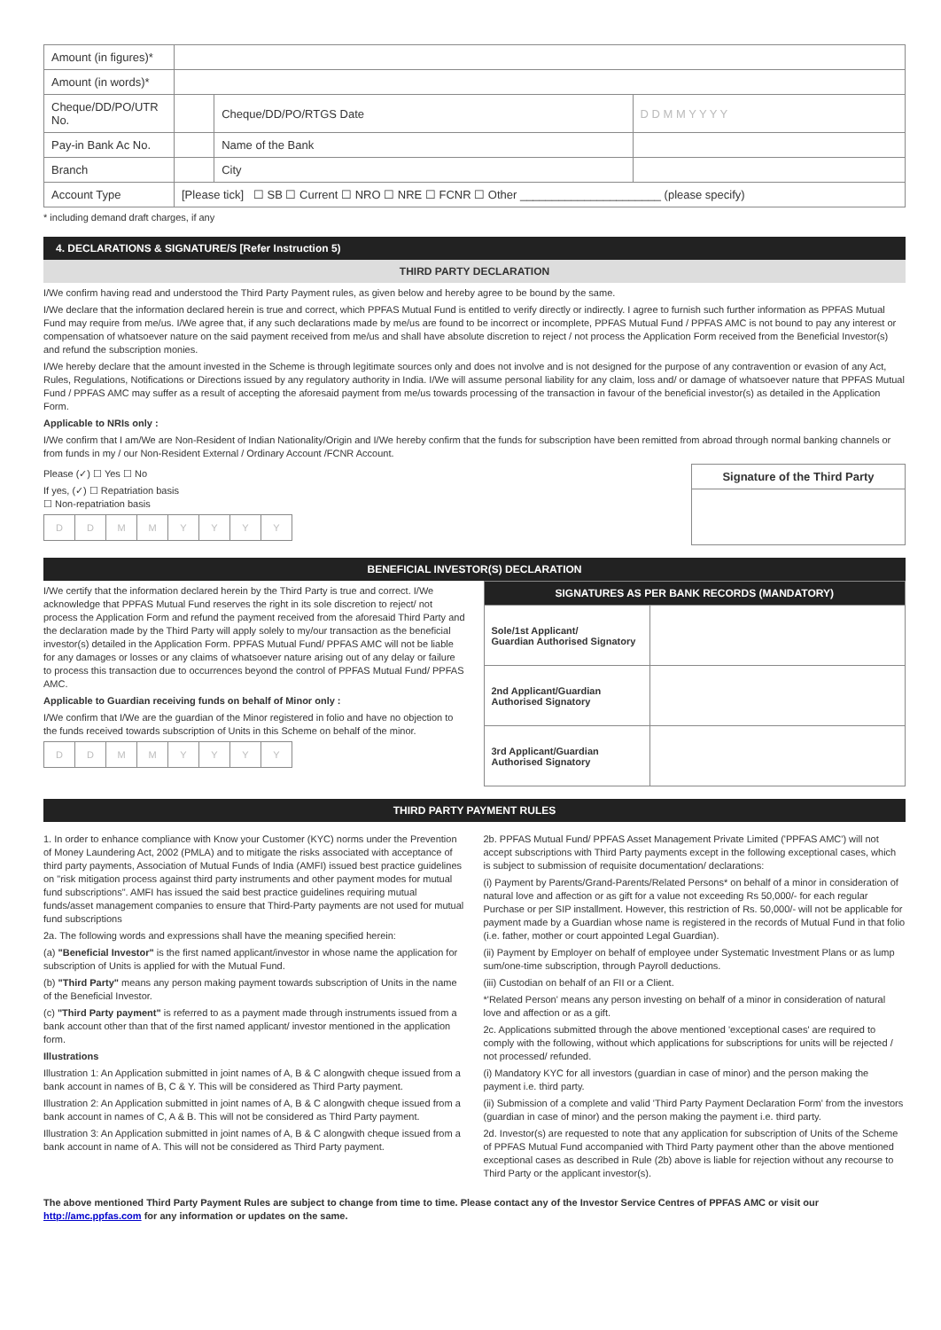| Amount (in figures)* | | | |
| Amount (in words)* | | | |
| Cheque/DD/PO/UTR No. | | Cheque/DD/PO/RTGS Date | D D M M Y Y Y Y |
| Pay-in Bank Ac No. | | Name of the Bank | |
| Branch | | City | |
| Account Type | [Please tick] ☐ SB ☐ Current ☐ NRO ☐ NRE ☐ FCNR ☐ Other ______________________ (please specify) | | |
* including demand draft charges, if any
4. DECLARATIONS & SIGNATURE/S [Refer Instruction 5)
THIRD PARTY DECLARATION
I/We confirm having read and understood the Third Party Payment rules, as given below and hereby agree to be bound by the same.
I/We declare that the information declared herein is true and correct, which PPFAS Mutual Fund is entitled to verify directly or indirectly. I agree to furnish such further information as PPFAS Mutual Fund may require from me/us. I/We agree that, if any such declarations made by me/us are found to be incorrect or incomplete, PPFAS Mutual Fund / PPFAS AMC is not bound to pay any interest or compensation of whatsoever nature on the said payment received from me/us and shall have absolute discretion to reject / not process the Application Form received from the Beneficial Investor(s) and refund the subscription monies.
I/We hereby declare that the amount invested in the Scheme is through legitimate sources only and does not involve and is not designed for the purpose of any contravention or evasion of any Act, Rules, Regulations, Notifications or Directions issued by any regulatory authority in India. I/We will assume personal liability for any claim, loss and/ or damage of whatsoever nature that PPFAS Mutual Fund / PPFAS AMC may suffer as a result of accepting the aforesaid payment from me/us towards processing of the transaction in favour of the beneficial investor(s) as detailed in the Application Form.
Applicable to NRIs only :
I/We confirm that I am/We are Non-Resident of Indian Nationality/Origin and I/We hereby confirm that the funds for subscription have been remitted from abroad through normal banking channels or from funds in my / our Non-Resident External / Ordinary Account /FCNR Account.
Please (✓) ☐ Yes ☐ No
If yes, (✓) ☐ Repatriation basis
☐ Non-repatriation basis
DDMMYYYY
| Signature of the Third Party |
| --- |
BENEFICIAL INVESTOR(S) DECLARATION
I/We certify that the information declared herein by the Third Party is true and correct. I/We acknowledge that PPFAS Mutual Fund reserves the right in its sole discretion to reject/ not process the Application Form and refund the payment received from the aforesaid Third Party and the declaration made by the Third Party will apply solely to my/our transaction as the beneficial investor(s) detailed in the Application Form. PPFAS Mutual Fund/ PPFAS AMC will not be liable for any damages or losses or any claims of whatsoever nature arising out of any delay or failure to process this transaction due to occurrences beyond the control of PPFAS Mutual Fund/ PPFAS AMC.
Applicable to Guardian receiving funds on behalf of Minor only :
I/We confirm that I/We are the guardian of the Minor registered in folio and have no objection to the funds received towards subscription of Units in this Scheme on behalf of the minor.
DDMMYYYY
| SIGNATURES AS PER BANK RECORDS (MANDATORY) | |
| --- | --- |
| Sole/1st Applicant/ Guardian Authorised Signatory | |
| 2nd Applicant/Guardian Authorised Signatory | |
| 3rd Applicant/Guardian Authorised Signatory | |
THIRD PARTY PAYMENT RULES
1. In order to enhance compliance with Know your Customer (KYC) norms under the Prevention of Money Laundering Act, 2002 (PMLA) and to mitigate the risks associated with acceptance of third party payments, Association of Mutual Funds of India (AMFI) issued best practice guidelines on "risk mitigation process against third party instruments and other payment modes for mutual fund subscriptions". AMFI has issued the said best practice guidelines requiring mutual funds/asset management companies to ensure that Third-Party payments are not used for mutual fund subscriptions
2a. The following words and expressions shall have the meaning specified herein:
(a) "Beneficial Investor" is the first named applicant/investor in whose name the application for subscription of Units is applied for with the Mutual Fund.
(b) "Third Party" means any person making payment towards subscription of Units in the name of the Beneficial Investor.
(c) "Third Party payment" is referred to as a payment made through instruments issued from a bank account other than that of the first named applicant/ investor mentioned in the application form.
Illustrations
Illustration 1: An Application submitted in joint names of A, B & C alongwith cheque issued from a bank account in names of B, C & Y. This will be considered as Third Party payment.
Illustration 2: An Application submitted in joint names of A, B & C alongwith cheque issued from a bank account in names of C, A & B. This will not be considered as Third Party payment.
Illustration 3: An Application submitted in joint names of A, B & C alongwith cheque issued from a bank account in name of A. This will not be considered as Third Party payment.
2b. PPFAS Mutual Fund/ PPFAS Asset Management Private Limited ('PPFAS AMC') will not accept subscriptions with Third Party payments except in the following exceptional cases, which is subject to submission of requisite documentation/ declarations:
(i) Payment by Parents/Grand-Parents/Related Persons* on behalf of a minor in consideration of natural love and affection or as gift for a value not exceeding Rs 50,000/- for each regular Purchase or per SIP installment. However, this restriction of Rs. 50,000/- will not be applicable for payment made by a Guardian whose name is registered in the records of Mutual Fund in that folio (i.e. father, mother or court appointed Legal Guardian).
(ii) Payment by Employer on behalf of employee under Systematic Investment Plans or as lump sum/one-time subscription, through Payroll deductions.
(iii) Custodian on behalf of an FII or a Client.
*'Related Person' means any person investing on behalf of a minor in consideration of natural love and affection or as a gift.
2c. Applications submitted through the above mentioned 'exceptional cases' are required to comply with the following, without which applications for subscriptions for units will be rejected / not processed/ refunded.
(i) Mandatory KYC for all investors (guardian in case of minor) and the person making the payment i.e. third party.
(ii) Submission of a complete and valid 'Third Party Payment Declaration Form' from the investors (guardian in case of minor) and the person making the payment i.e. third party.
2d. Investor(s) are requested to note that any application for subscription of Units of the Scheme of PPFAS Mutual Fund accompanied with Third Party payment other than the above mentioned exceptional cases as described in Rule (2b) above is liable for rejection without any recourse to Third Party or the applicant investor(s).
The above mentioned Third Party Payment Rules are subject to change from time to time. Please contact any of the Investor Service Centres of PPFAS AMC or visit our http://amc.ppfas.com for any information or updates on the same.